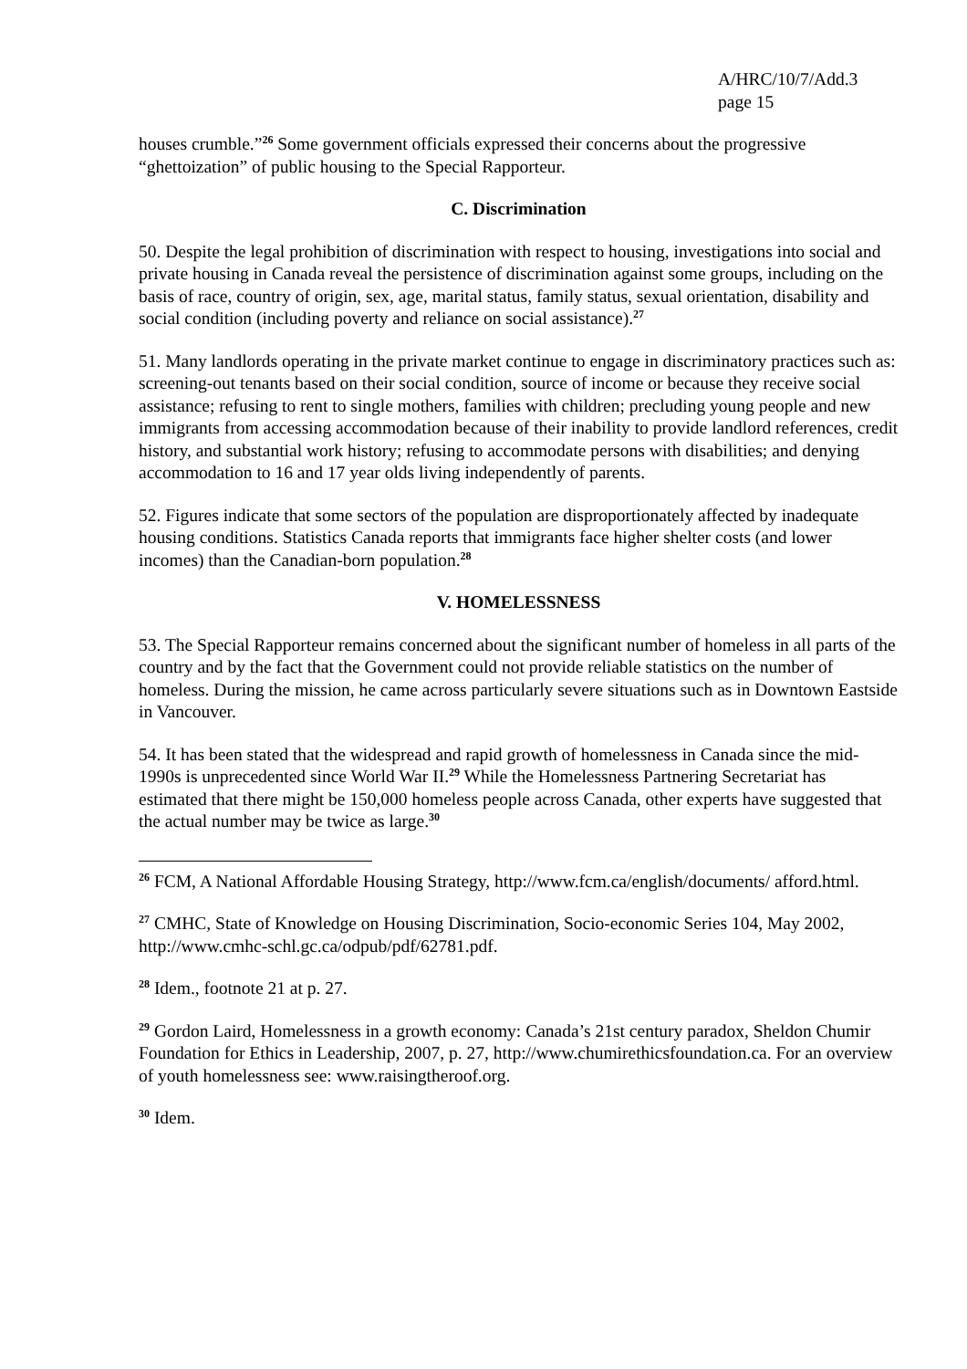A/HRC/10/7/Add.3
page 15
houses crumble.”<sup>26</sup> Some government officials expressed their concerns about the progressive “ghettoization” of public housing to the Special Rapporteur.
C. Discrimination
50. Despite the legal prohibition of discrimination with respect to housing, investigations into social and private housing in Canada reveal the persistence of discrimination against some groups, including on the basis of race, country of origin, sex, age, marital status, family status, sexual orientation, disability and social condition (including poverty and reliance on social assistance).<sup>27</sup>
51. Many landlords operating in the private market continue to engage in discriminatory practices such as: screening-out tenants based on their social condition, source of income or because they receive social assistance; refusing to rent to single mothers, families with children; precluding young people and new immigrants from accessing accommodation because of their inability to provide landlord references, credit history, and substantial work history; refusing to accommodate persons with disabilities; and denying accommodation to 16 and 17 year olds living independently of parents.
52. Figures indicate that some sectors of the population are disproportionately affected by inadequate housing conditions. Statistics Canada reports that immigrants face higher shelter costs (and lower incomes) than the Canadian-born population.<sup>28</sup>
V. HOMELESSNESS
53. The Special Rapporteur remains concerned about the significant number of homeless in all parts of the country and by the fact that the Government could not provide reliable statistics on the number of homeless. During the mission, he came across particularly severe situations such as in Downtown Eastside in Vancouver.
54. It has been stated that the widespread and rapid growth of homelessness in Canada since the mid-1990s is unprecedented since World War II.<sup>29</sup> While the Homelessness Partnering Secretariat has estimated that there might be 150,000 homeless people across Canada, other experts have suggested that the actual number may be twice as large.<sup>30</sup>
<sup>26</sup> FCM, A National Affordable Housing Strategy, http://www.fcm.ca/english/documents/ afford.html.
<sup>27</sup> CMHC, State of Knowledge on Housing Discrimination, Socio-economic Series 104, May 2002, http://www.cmhc-schl.gc.ca/odpub/pdf/62781.pdf.
<sup>28</sup> Idem., footnote 21 at p. 27.
<sup>29</sup> Gordon Laird, Homelessness in a growth economy: Canada’s 21st century paradox, Sheldon Chumir Foundation for Ethics in Leadership, 2007, p. 27, http://www.chumirethicsfoundation.ca. For an overview of youth homelessness see: www.raisingtheroof.org.
<sup>30</sup> Idem.